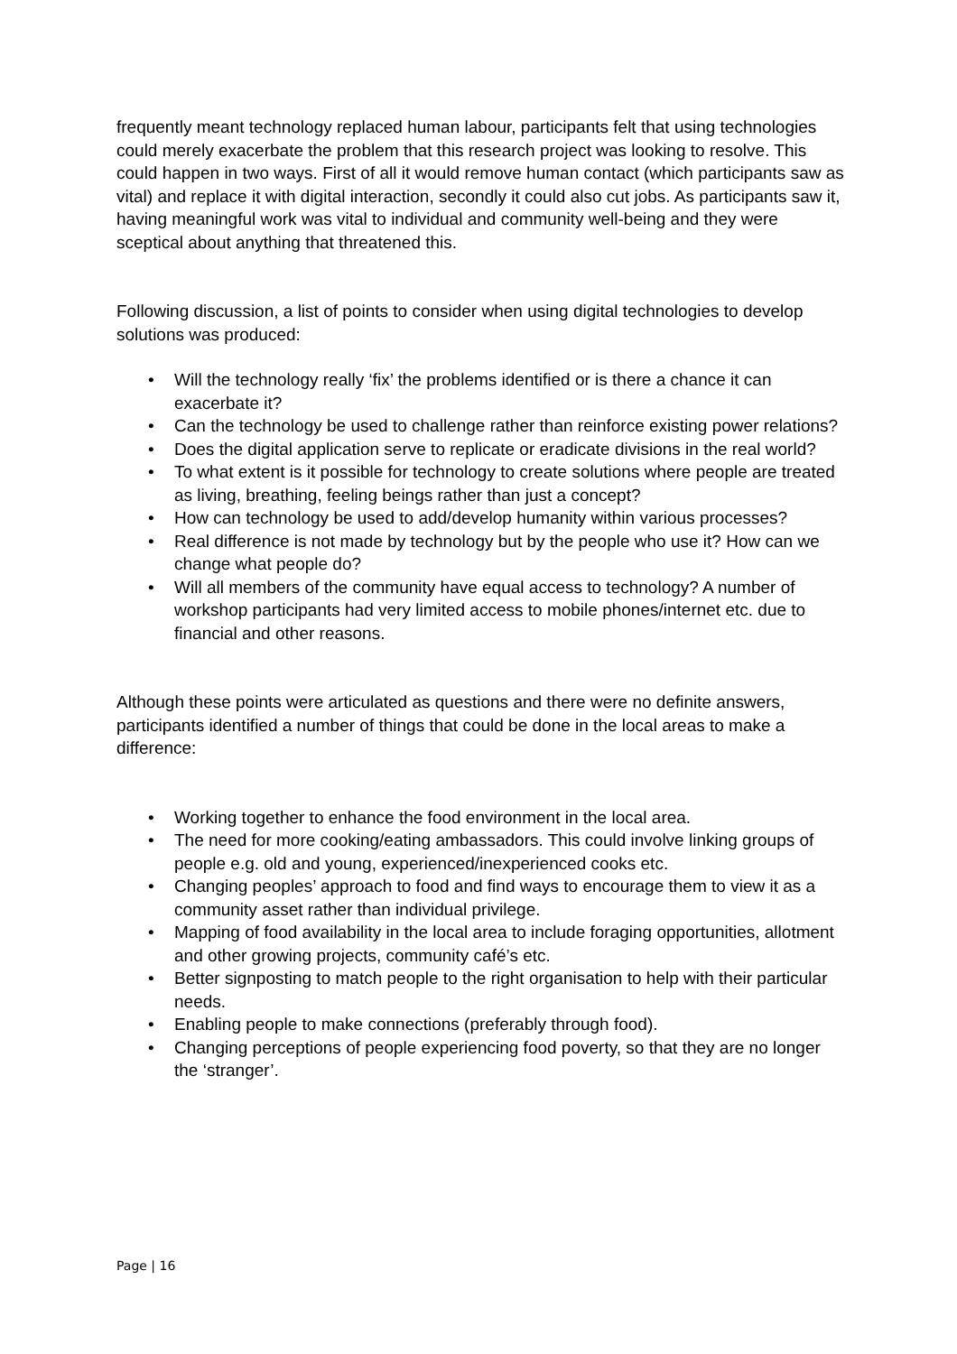frequently meant technology replaced human labour, participants felt that using technologies could merely exacerbate the problem that this research project was looking to resolve. This could happen in two ways. First of all it would remove human contact (which participants saw as vital) and replace it with digital interaction, secondly it could also cut jobs. As participants saw it, having meaningful work was vital to individual and community well-being and they were sceptical about anything that threatened this.
Following discussion, a list of points to consider when using digital technologies to develop solutions was produced:
• Will the technology really ‘fix’ the problems identified or is there a chance it can exacerbate it?
• Can the technology be used to challenge rather than reinforce existing power relations?
• Does the digital application serve to replicate or eradicate divisions in the real world?
• To what extent is it possible for technology to create solutions where people are treated as living, breathing, feeling beings rather than just a concept?
• How can technology be used to add/develop humanity within various processes?
• Real difference is not made by technology but by the people who use it? How can we change what people do?
• Will all members of the community have equal access to technology? A number of workshop participants had very limited access to mobile phones/internet etc. due to financial and other reasons.
Although these points were articulated as questions and there were no definite answers, participants identified a number of things that could be done in the local areas to make a difference:
• Working together to enhance the food environment in the local area.
• The need for more cooking/eating ambassadors. This could involve linking groups of people e.g. old and young, experienced/inexperienced cooks etc.
• Changing peoples’ approach to food and find ways to encourage them to view it as a community asset rather than individual privilege.
• Mapping of food availability in the local area to include foraging opportunities, allotment and other growing projects, community café’s etc.
• Better signposting to match people to the right organisation to help with their particular needs.
• Enabling people to make connections (preferably through food).
• Changing perceptions of people experiencing food poverty, so that they are no longer the ‘stranger’.
Page | 16